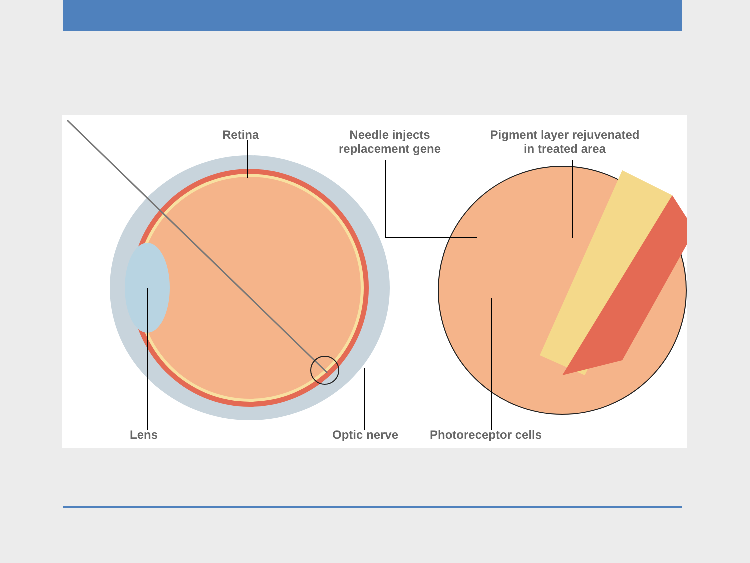Retina
Needle injects
replacement gene
Pigment layer rejuvenated
in treated area
Lens Optic nerve Photoreceptor cells